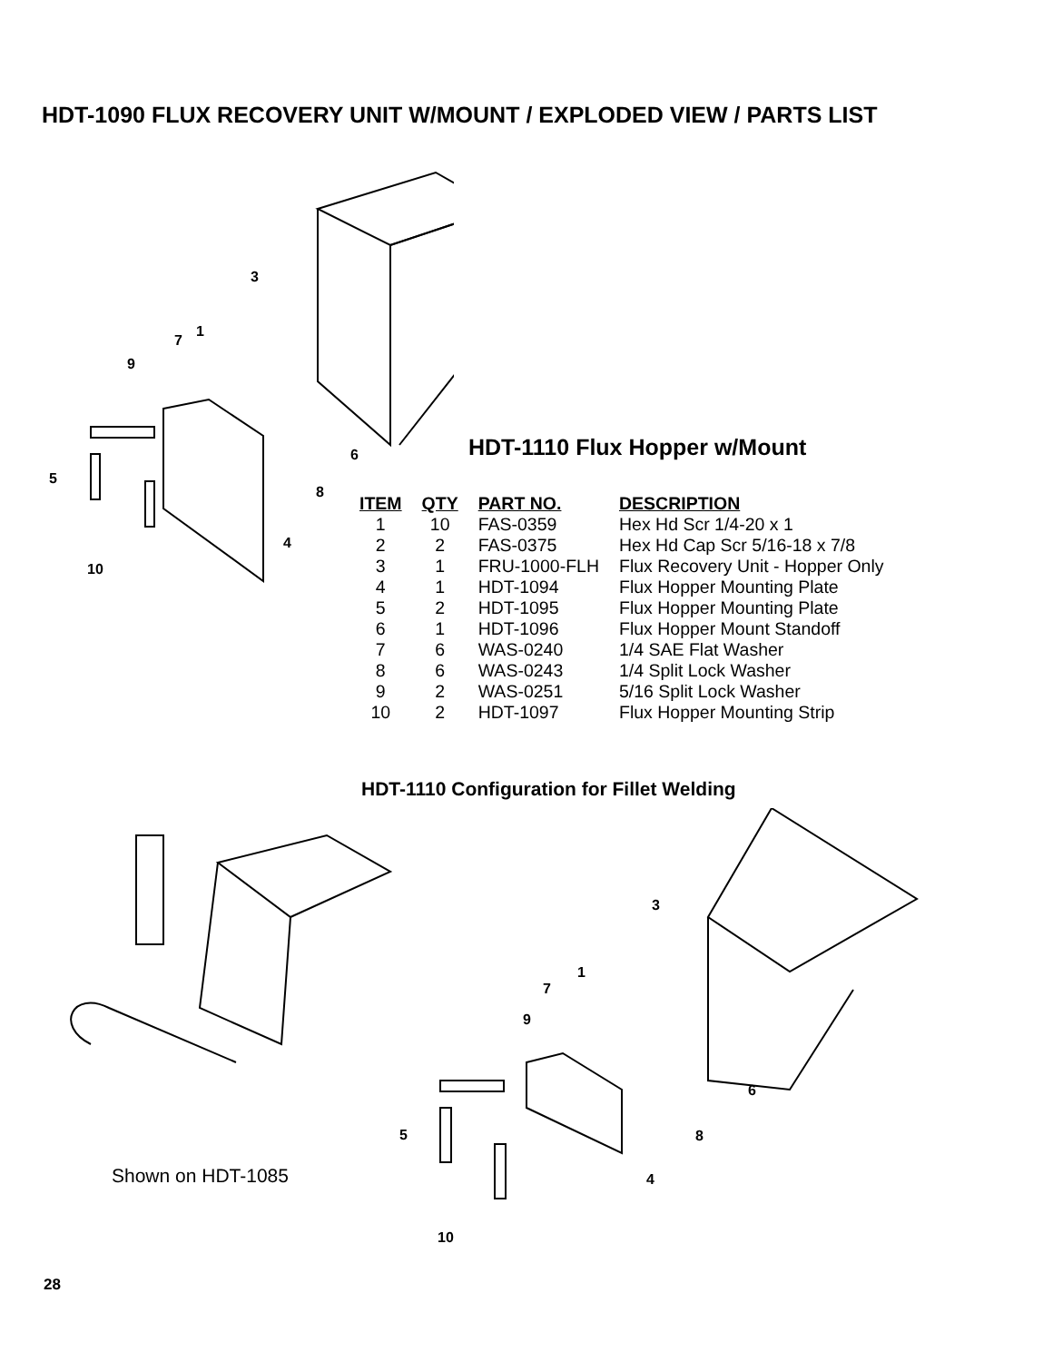HDT-1090 FLUX RECOVERY UNIT W/MOUNT / EXPLODED VIEW / PARTS LIST
3
1
7
9
5
6
8
4
10
HDT-1110 Flux Hopper w/Mount
| ITEM | QTY | PART NO. | DESCRIPTION |
| --- | --- | --- | --- |
| 1 | 10 | FAS-0359 | Hex Hd Scr 1/4-20 x 1 |
| 2 | 2 | FAS-0375 | Hex Hd Cap Scr 5/16-18 x 7/8 |
| 3 | 1 | FRU-1000-FLH | Flux Recovery Unit - Hopper Only |
| 4 | 1 | HDT-1094 | Flux Hopper Mounting Plate |
| 5 | 2 | HDT-1095 | Flux Hopper Mounting Plate |
| 6 | 1 | HDT-1096 | Flux Hopper Mount Standoff |
| 7 | 6 | WAS-0240 | 1/4 SAE Flat Washer |
| 8 | 6 | WAS-0243 | 1/4 Split Lock Washer |
| 9 | 2 | WAS-0251 | 5/16 Split Lock Washer |
| 10 | 2 | HDT-1097 | Flux Hopper Mounting Strip |
HDT-1110 Configuration for Fillet Welding
Shown on HDT-1085
3
1
7
9
5
6
8
4
10
28